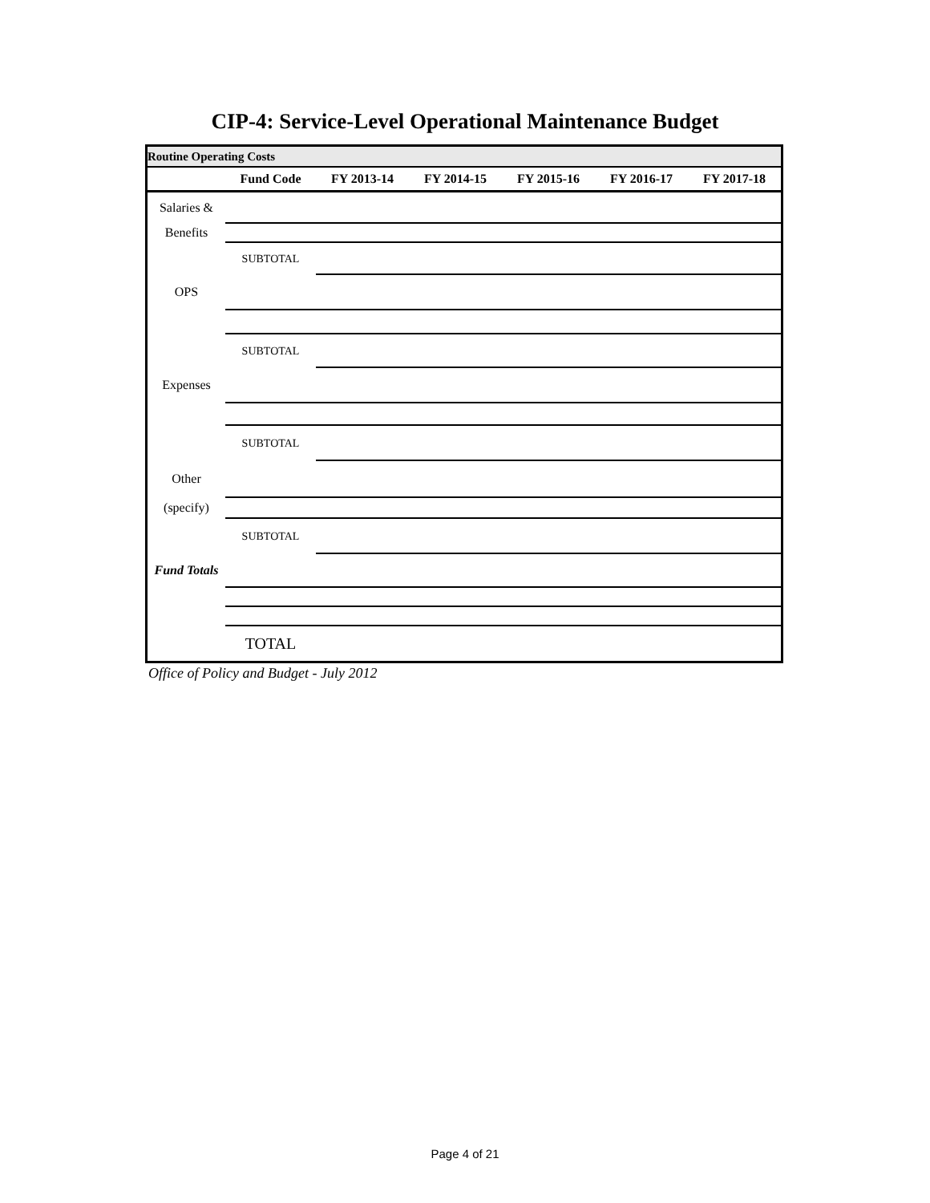CIP-4: Service-Level Operational Maintenance Budget
| Routine Operating Costs | | | | | | |
| | Fund Code | FY 2013-14 | FY 2014-15 | FY 2015-16 | FY 2016-17 | FY 2017-18 |
| Salaries & | | | | | | |
| Benefits | | | | | | |
| | SUBTOTAL | | | | | |
| OPS | | | | | | |
| | SUBTOTAL | | | | | |
| Expenses | | | | | | |
| | SUBTOTAL | | | | | |
| Other | | | | | | |
| (specify) | | | | | | |
| | SUBTOTAL | | | | | |
| Fund Totals | | | | | | |
| | TOTAL | | | | | |
Office of Policy and Budget - July 2012
Page 4 of 21